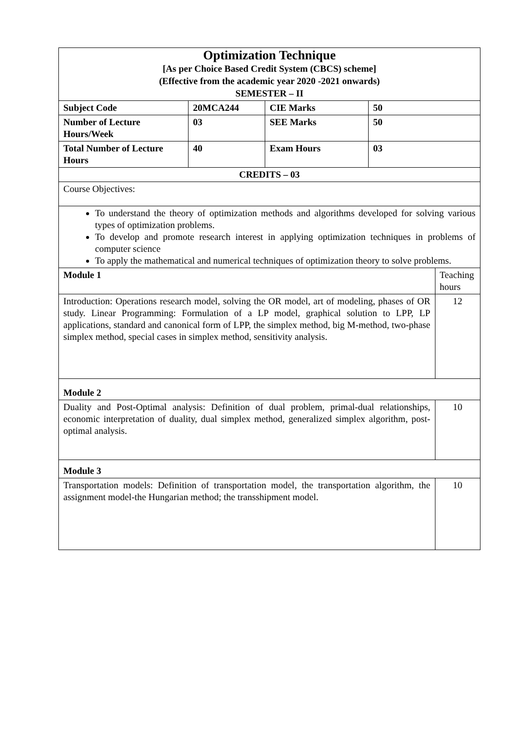| Optimization Technique [As per Choice Based Credit System (CBCS) scheme] (Effective from the academic year 2020 -2021 onwards) SEMESTER – II | | | | |
| Subject Code | 20MCA244 | CIE Marks | 50 | |
| Number of Lecture Hours/Week | 03 | SEE Marks | 50 | |
| Total Number of Lecture Hours | 40 | Exam Hours | 03 | |
| CREDITS – 03 | | | | |
| Course Objectives: | | | | |
| To understand the theory of optimization methods and algorithms developed for solving various types of optimization problems. To develop and promote research interest in applying optimization techniques in problems of computer science To apply the mathematical and numerical techniques of optimization theory to solve problems. | | | | |
| Module 1 | | | | Teaching hours |
| Introduction: Operations research model, solving the OR model, art of modeling, phases of OR study. Linear Programming: Formulation of a LP model, graphical solution to LPP, LP applications, standard and canonical form of LPP, the simplex method, big M-method, two-phase simplex method, special cases in simplex method, sensitivity analysis. | | | | 12 |
| Module 2 | | | | |
| Duality and Post-Optimal analysis: Definition of dual problem, primal-dual relationships, economic interpretation of duality, dual simplex method, generalized simplex algorithm, post-optimal analysis. | | | | 10 |
| Module 3 | | | | |
| Transportation models: Definition of transportation model, the transportation algorithm, the assignment model-the Hungarian method; the transshipment model. | | | | 10 |